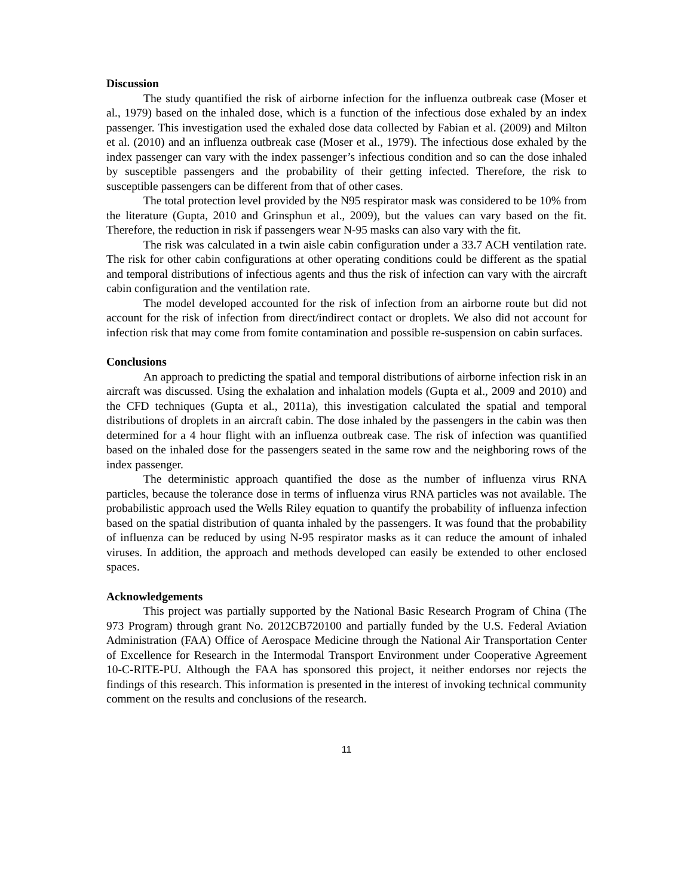Discussion
The study quantified the risk of airborne infection for the influenza outbreak case (Moser et al., 1979) based on the inhaled dose, which is a function of the infectious dose exhaled by an index passenger. This investigation used the exhaled dose data collected by Fabian et al. (2009) and Milton et al. (2010) and an influenza outbreak case (Moser et al., 1979). The infectious dose exhaled by the index passenger can vary with the index passenger’s infectious condition and so can the dose inhaled by susceptible passengers and the probability of their getting infected. Therefore, the risk to susceptible passengers can be different from that of other cases.
The total protection level provided by the N95 respirator mask was considered to be 10% from the literature (Gupta, 2010 and Grinsphun et al., 2009), but the values can vary based on the fit. Therefore, the reduction in risk if passengers wear N-95 masks can also vary with the fit.
The risk was calculated in a twin aisle cabin configuration under a 33.7 ACH ventilation rate. The risk for other cabin configurations at other operating conditions could be different as the spatial and temporal distributions of infectious agents and thus the risk of infection can vary with the aircraft cabin configuration and the ventilation rate.
The model developed accounted for the risk of infection from an airborne route but did not account for the risk of infection from direct/indirect contact or droplets. We also did not account for infection risk that may come from fomite contamination and possible re-suspension on cabin surfaces.
Conclusions
An approach to predicting the spatial and temporal distributions of airborne infection risk in an aircraft was discussed. Using the exhalation and inhalation models (Gupta et al., 2009 and 2010) and the CFD techniques (Gupta et al., 2011a), this investigation calculated the spatial and temporal distributions of droplets in an aircraft cabin. The dose inhaled by the passengers in the cabin was then determined for a 4 hour flight with an influenza outbreak case. The risk of infection was quantified based on the inhaled dose for the passengers seated in the same row and the neighboring rows of the index passenger.
The deterministic approach quantified the dose as the number of influenza virus RNA particles, because the tolerance dose in terms of influenza virus RNA particles was not available. The probabilistic approach used the Wells Riley equation to quantify the probability of influenza infection based on the spatial distribution of quanta inhaled by the passengers. It was found that the probability of influenza can be reduced by using N-95 respirator masks as it can reduce the amount of inhaled viruses. In addition, the approach and methods developed can easily be extended to other enclosed spaces.
Acknowledgements
This project was partially supported by the National Basic Research Program of China (The 973 Program) through grant No. 2012CB720100 and partially funded by the U.S. Federal Aviation Administration (FAA) Office of Aerospace Medicine through the National Air Transportation Center of Excellence for Research in the Intermodal Transport Environment under Cooperative Agreement 10-C-RITE-PU. Although the FAA has sponsored this project, it neither endorses nor rejects the findings of this research. This information is presented in the interest of invoking technical community comment on the results and conclusions of the research.
11